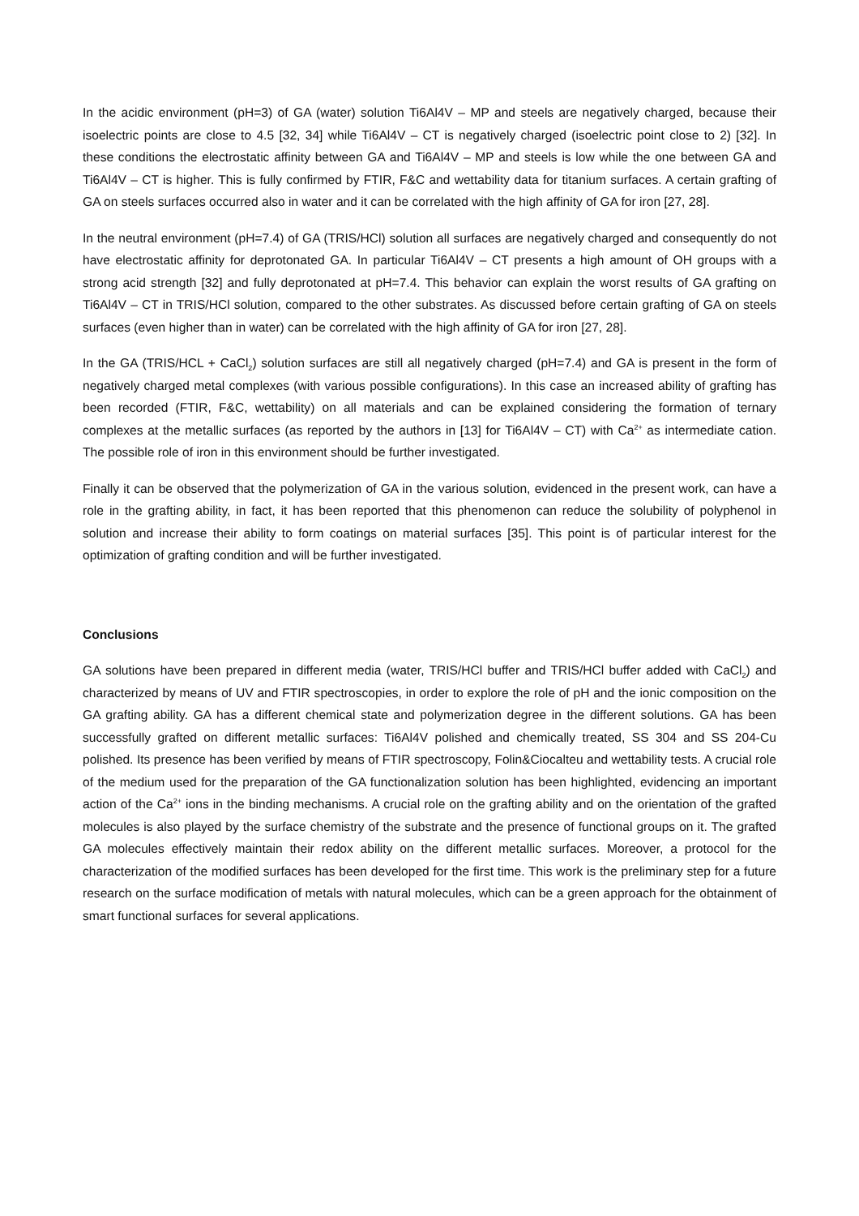In the acidic environment (pH=3) of GA (water) solution Ti6Al4V – MP and steels are negatively charged, because their isoelectric points are close to 4.5 [32, 34] while Ti6Al4V – CT is negatively charged (isoelectric point close to 2) [32]. In these conditions the electrostatic affinity between GA and Ti6Al4V – MP and steels is low while the one between GA and Ti6Al4V – CT is higher. This is fully confirmed by FTIR, F&C and wettability data for titanium surfaces. A certain grafting of GA on steels surfaces occurred also in water and it can be correlated with the high affinity of GA for iron [27, 28].
In the neutral environment (pH=7.4) of GA (TRIS/HCl) solution all surfaces are negatively charged and consequently do not have electrostatic affinity for deprotonated GA. In particular Ti6Al4V – CT presents a high amount of OH groups with a strong acid strength [32] and fully deprotonated at pH=7.4. This behavior can explain the worst results of GA grafting on Ti6Al4V – CT in TRIS/HCl solution, compared to the other substrates. As discussed before certain grafting of GA on steels surfaces (even higher than in water) can be correlated with the high affinity of GA for iron [27, 28].
In the GA (TRIS/HCL + CaCl<sub>2</sub>) solution surfaces are still all negatively charged (pH=7.4) and GA is present in the form of negatively charged metal complexes (with various possible configurations). In this case an increased ability of grafting has been recorded (FTIR, F&C, wettability) on all materials and can be explained considering the formation of ternary complexes at the metallic surfaces (as reported by the authors in [13] for Ti6Al4V – CT) with Ca<sup>2+</sup> as intermediate cation. The possible role of iron in this environment should be further investigated.
Finally it can be observed that the polymerization of GA in the various solution, evidenced in the present work, can have a role in the grafting ability, in fact, it has been reported that this phenomenon can reduce the solubility of polyphenol in solution and increase their ability to form coatings on material surfaces [35]. This point is of particular interest for the optimization of grafting condition and will be further investigated.
Conclusions
GA solutions have been prepared in different media (water, TRIS/HCl buffer and TRIS/HCl buffer added with CaCl<sub>2</sub>) and characterized by means of UV and FTIR spectroscopies, in order to explore the role of pH and the ionic composition on the GA grafting ability. GA has a different chemical state and polymerization degree in the different solutions. GA has been successfully grafted on different metallic surfaces: Ti6Al4V polished and chemically treated, SS 304 and SS 204-Cu polished. Its presence has been verified by means of FTIR spectroscopy, Folin&Ciocalteu and wettability tests. A crucial role of the medium used for the preparation of the GA functionalization solution has been highlighted, evidencing an important action of the Ca<sup>2+</sup> ions in the binding mechanisms. A crucial role on the grafting ability and on the orientation of the grafted molecules is also played by the surface chemistry of the substrate and the presence of functional groups on it. The grafted GA molecules effectively maintain their redox ability on the different metallic surfaces. Moreover, a protocol for the characterization of the modified surfaces has been developed for the first time. This work is the preliminary step for a future research on the surface modification of metals with natural molecules, which can be a green approach for the obtainment of smart functional surfaces for several applications.